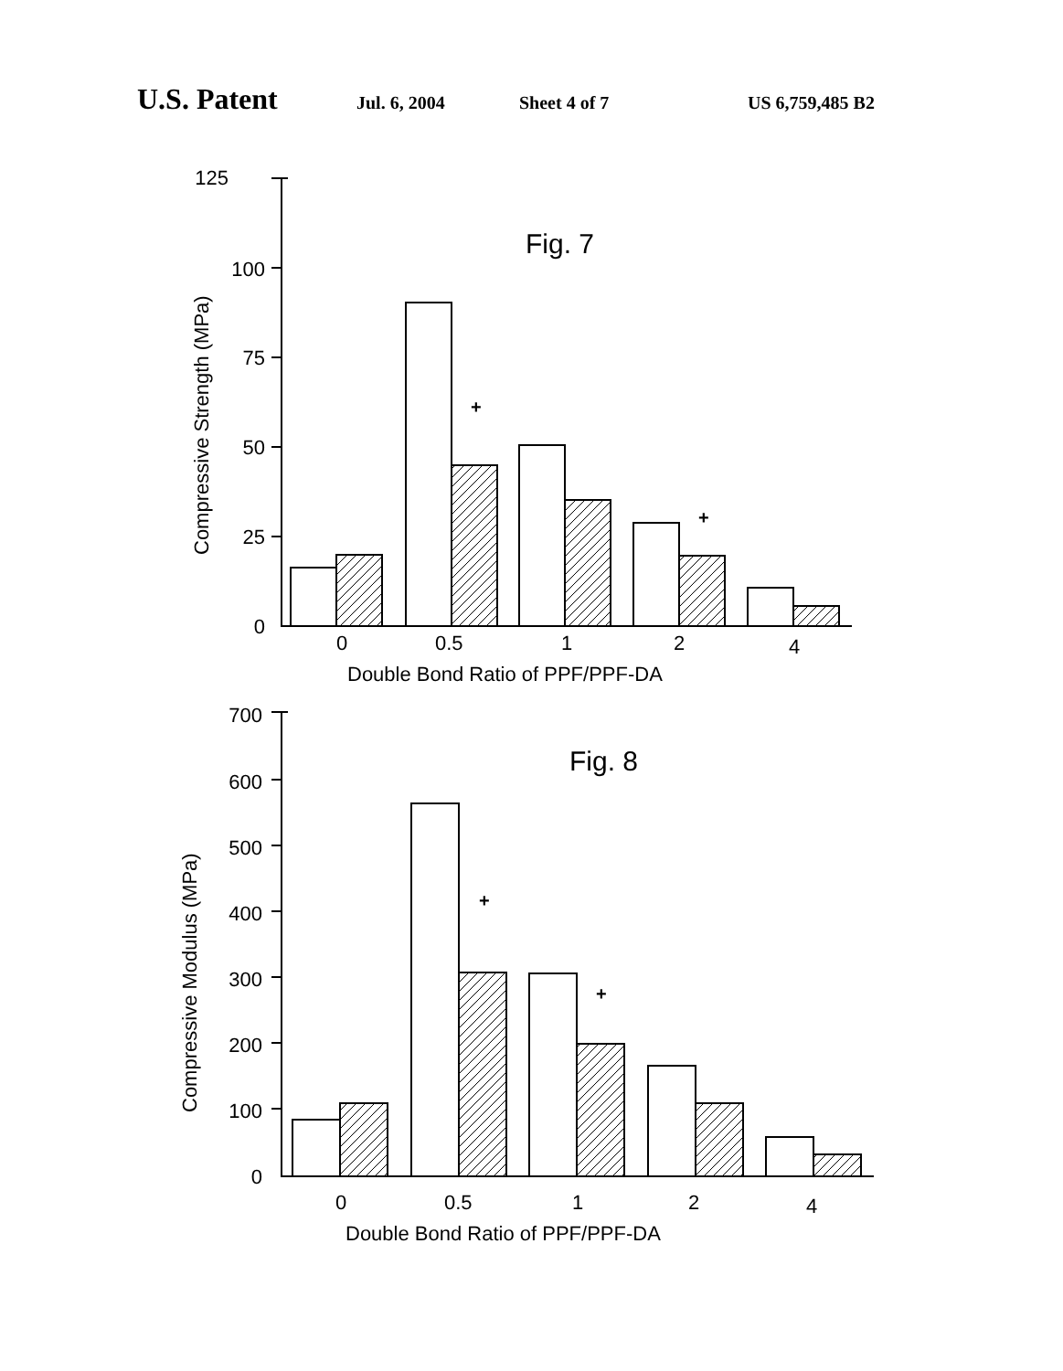U.S. Patent Jul. 6, 2004 Sheet 4 of 7 US 6,759,485 B2
Fig. 7
125
100
75
50
25
0
0
0.5
1
2
4
Double Bond Ratio of PPF/PPF-DA
Compressive Strength (MPa)
Fig. 8
700
600
500
400
300
200
100
0
0
0.5
1
2
4
Double Bond Ratio of PPF/PPF-DA
Compressive Modulus (MPa)
+
+
+
+